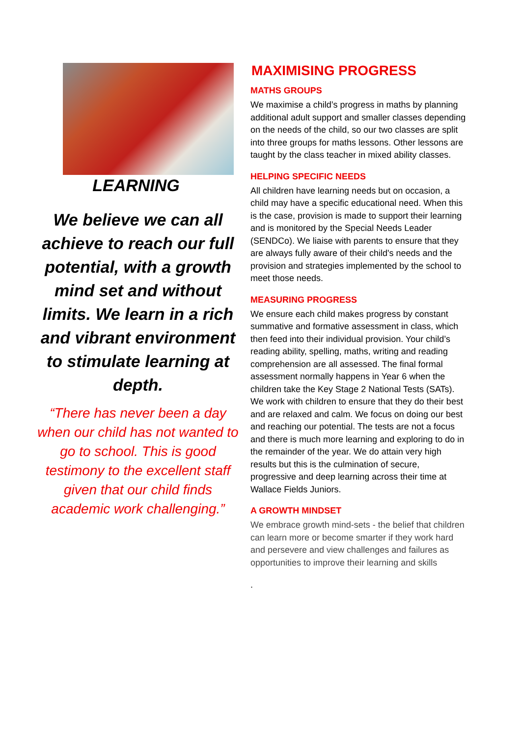LEARNING
We believe we can all achieve to reach our full potential, with a growth mind set and without limits. We learn in a rich and vibrant environment to stimulate learning at depth.
“There has never been a day when our child has not wanted to go to school. This is good testimony to the excellent staff given that our child finds academic work challenging.”
MAXIMISING PROGRESS
MATHS GROUPS
We maximise a child’s progress in maths by planning additional adult support and smaller classes depending on the needs of the child, so our two classes are split into three groups for maths lessons. Other lessons are taught by the class teacher in mixed ability classes.
HELPING SPECIFIC NEEDS
All children have learning needs but on occasion, a child may have a specific educational need. When this is the case, provision is made to support their learning and is monitored by the Special Needs Leader (SENDCo). We liaise with parents to ensure that they are always fully aware of their child's needs and the provision and strategies implemented by the school to meet those needs.
MEASURING PROGRESS
We ensure each child makes progress by constant summative and formative assessment in class, which then feed into their individual provision. Your child’s reading ability, spelling, maths, writing and reading comprehension are all assessed. The final formal assessment normally happens in Year 6 when the children take the Key Stage 2 National Tests (SATs). We work with children to ensure that they do their best and are relaxed and calm. We focus on doing our best and reaching our potential. The tests are not a focus and there is much more learning and exploring to do in the remainder of the year. We do attain very high results but this is the culmination of secure, progressive and deep learning across their time at Wallace Fields Juniors.
A GROWTH MINDSET
We embrace growth mind-sets - the belief that children can learn more or become smarter if they work hard and persevere and view challenges and failures as opportunities to improve their learning and skills
.